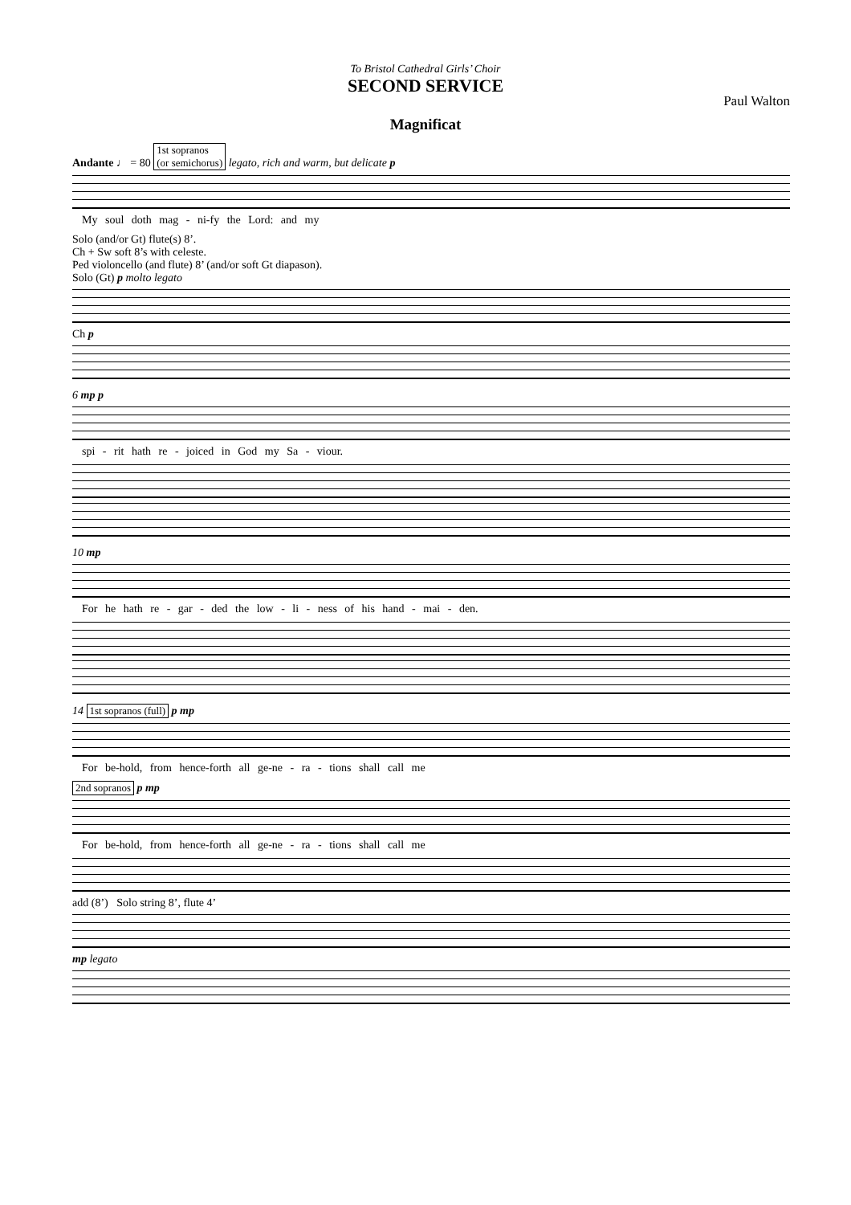To Bristol Cathedral Girls’ Choir
SECOND SERVICE
Paul Walton
Magnificat
Andante ♩ = 80 1st sopranos
(or semichorus) legato, rich and warm, but delicate p
My soul doth mag - ni-fy the Lord: and my
Solo (and/or Gt) flute(s) 8’.
Ch + Sw soft 8’s with celeste.
Ped violoncello (and flute) 8’ (and/or soft Gt diapason).
Solo (Gt) p molto legato
Ch p
6 mp p
spi - rit hath re - joiced in God my Sa - viour.
10 mp
For he hath re - gar - ded the low - li - ness of his hand - mai - den.
14 1st sopranos (full) p mp
For be-hold, from hence-forth all ge-ne - ra - tions shall call me
2nd sopranos p mp
For be-hold, from hence-forth all ge-ne - ra - tions shall call me
add (8’) Solo string 8’, flute 4’
mp legato